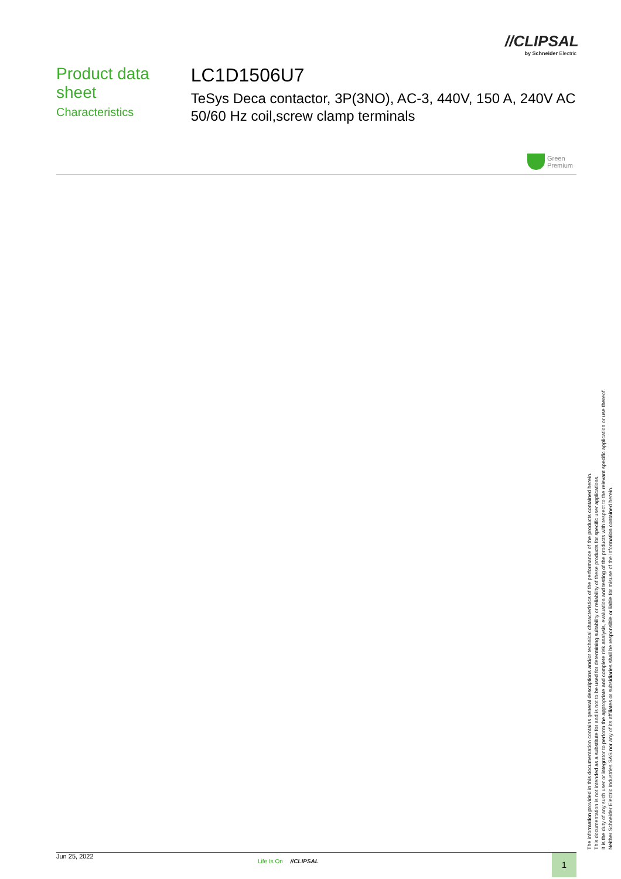//CLIPSAL
by Schneider Electric
Product data sheet
Characteristics
LC1D1506U7
TeSys Deca contactor, 3P(3NO), AC-3, 440V, 150 A, 240V AC 50/60 Hz coil,screw clamp terminals
Green
Premium
The information provided in this documentation contains general descriptions and/or technical characteristics of the performance of the products contained herein.
This documentation is not intended as a substitute for and is not to be used for determining suitability or reliability of these products for specific user applications.
It is the duty of any such user or integrator to perform the appropriate and complete risk analysis, evaluation and testing of the products with respect to the relevant specific application or use thereof.
Neither Schneider Electric Industries SAS nor any of its affiliates or subsidiaries shall be responsible or liable for misuse of the information contained herein.
Jun 25, 2022
Life Is On //CLIPSAL 1